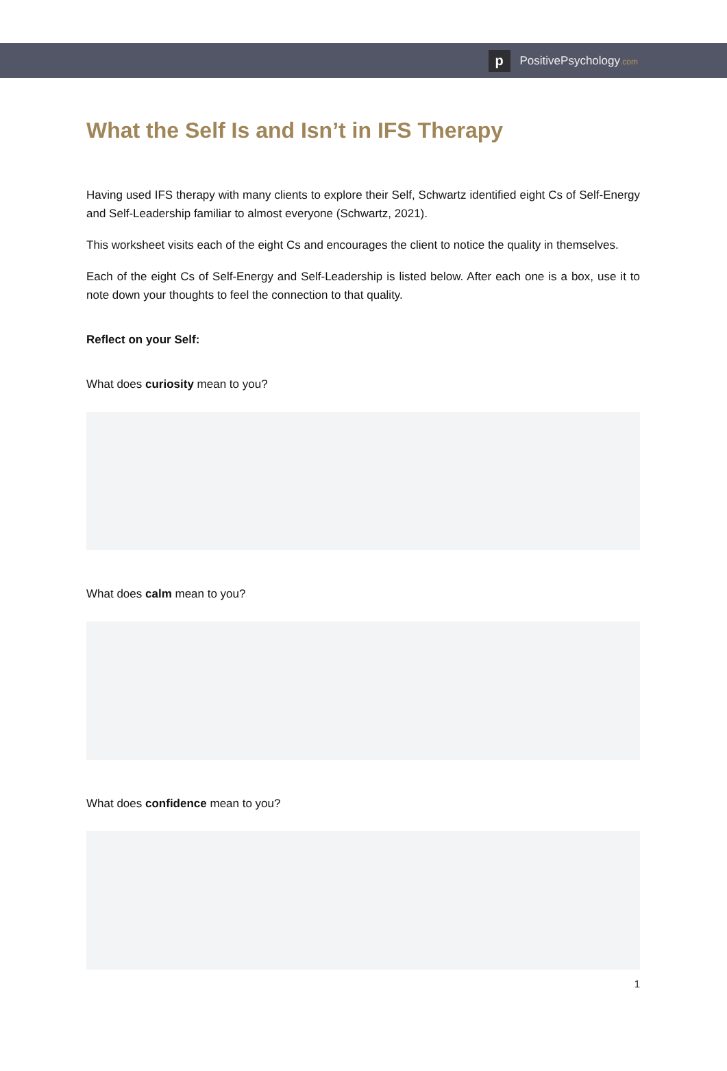p
PositivePsychology.com
What the Self Is and Isn’t in IFS Therapy
Having used IFS therapy with many clients to explore their Self, Schwartz identified eight Cs of Self-Energy and Self-Leadership familiar to almost everyone (Schwartz, 2021).
This worksheet visits each of the eight Cs and encourages the client to notice the quality in themselves.
Each of the eight Cs of Self-Energy and Self-Leadership is listed below. After each one is a box, use it to note down your thoughts to feel the connection to that quality.
Reflect on your Self:
What does curiosity mean to you?
What does calm mean to you?
What does confidence mean to you?
1